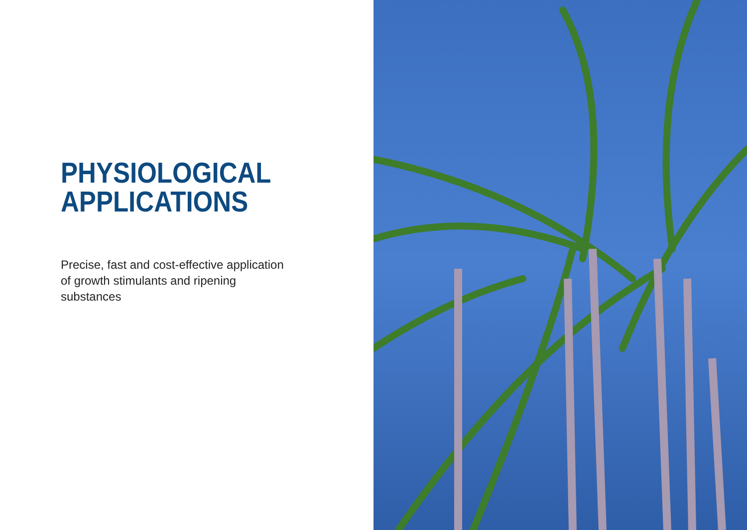PHYSIOLOGICAL
APPLICATIONS
Precise, fast and cost-effective application of growth stimulants and ripening substances